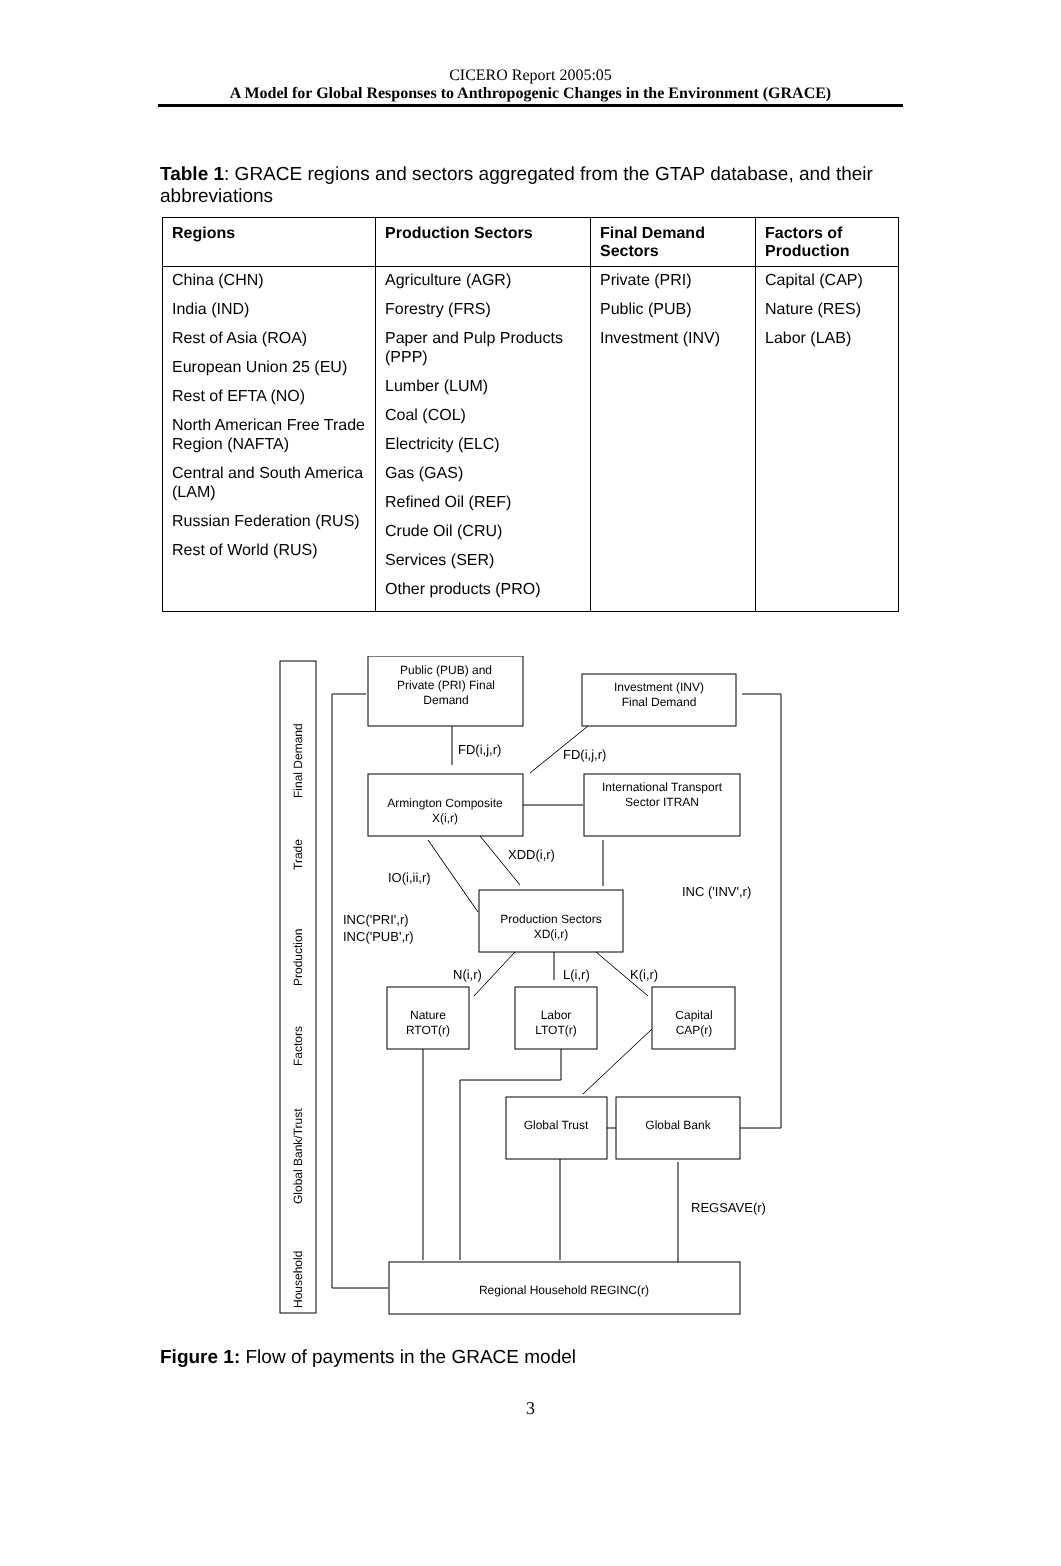CICERO Report 2005:05
A Model for Global Responses to Anthropogenic Changes in the Environment (GRACE)
Table 1: GRACE regions and sectors aggregated from the GTAP database, and their abbreviations
| Regions | Production Sectors | Final Demand Sectors | Factors of Production |
| --- | --- | --- | --- |
| China (CHN) India (IND) Rest of Asia (ROA) European Union 25 (EU) Rest of EFTA (NO) North American Free Trade Region (NAFTA) Central and South America (LAM) Russian Federation (RUS) Rest of World (RUS) | Agriculture (AGR) Forestry (FRS) Paper and Pulp Products (PPP) Lumber (LUM) Coal (COL) Electricity (ELC) Gas (GAS) Refined Oil (REF) Crude Oil (CRU) Services (SER) Other products (PRO) | Private (PRI) Public (PUB) Investment (INV) | Capital (CAP) Nature (RES) Labor (LAB) |
Public (PUB) and
Private (PRI) Final
Demand
Investment (INV)
Final Demand
Armington Composite
X(i,r)
International Transport
Sector ITRAN
Production Sectors
XD(i,r)
Nature
RTOT(r)
Labor
LTOT(r)
Capital
CAP(r)
Global Trust
Global Bank
Regional Household REGINC(r)
FD(i,j,r)
FD(i,j,r)
XDD(i,r)
IO(i,ii,r)
INC ('INV',r)
INC('PRI',r)
INC('PUB',r)
N(i,r)
L(i,r)
K(i,r)
REGSAVE(r)
Final Demand
Trade
Production
Factors
Global Bank/Trust
Household
Figure 1: Flow of payments in the GRACE model
3